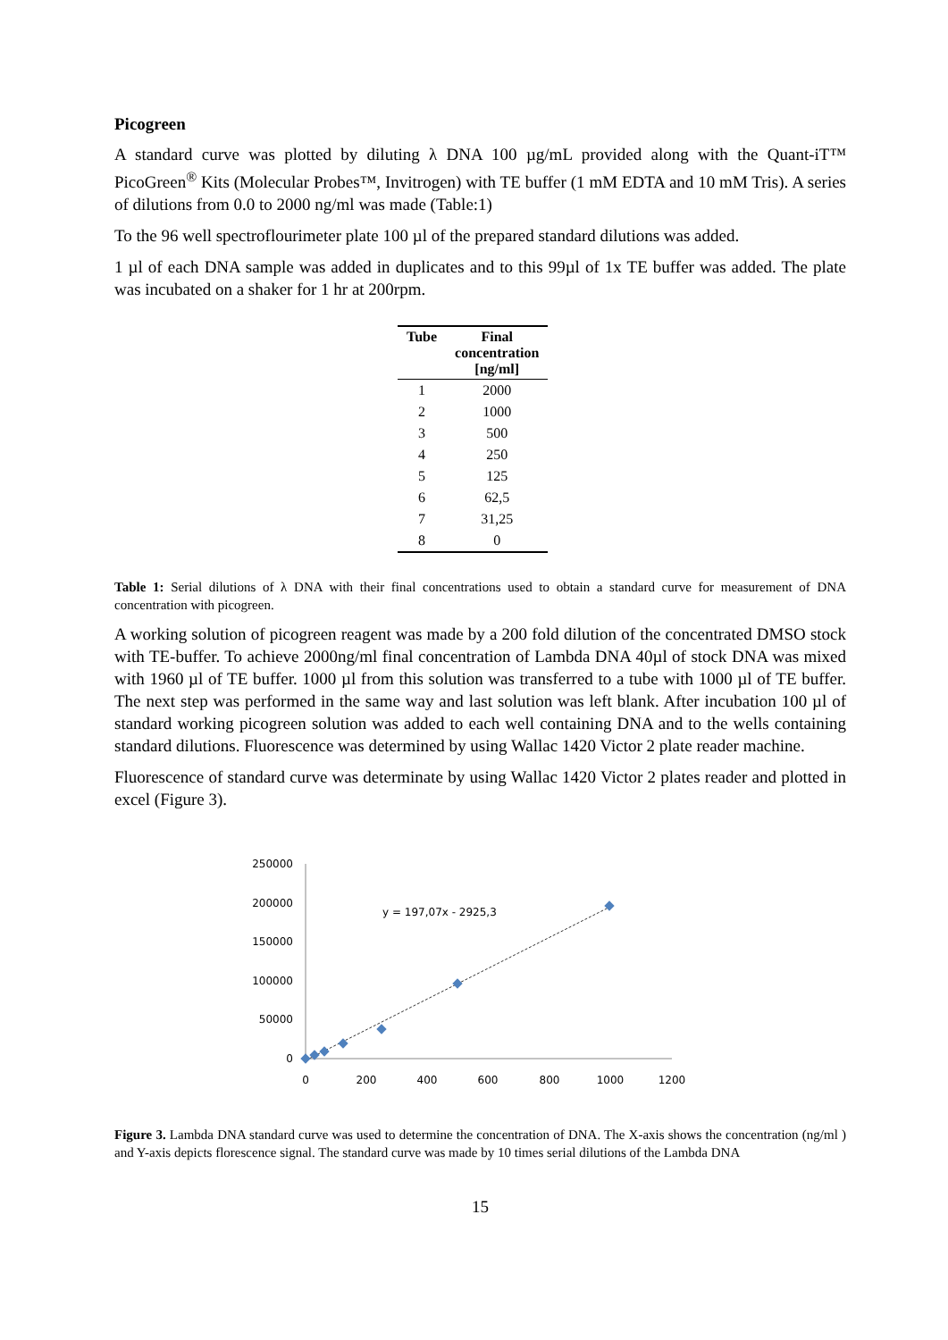Picogreen
A standard curve was plotted by diluting λ DNA 100 µg/mL provided along with the Quant-iT™ PicoGreen<sup>®</sup> Kits (Molecular Probes™, Invitrogen) with TE buffer (1 mM EDTA and 10 mM Tris). A series of dilutions from 0.0 to 2000 ng/ml was made (Table:1)
To the 96 well spectroflourimeter plate 100 µl of the prepared standard dilutions was added.
1 µl of each DNA sample was added in duplicates and to this 99µl of 1x TE buffer was added. The plate was incubated on a shaker for 1 hr at 200rpm.
| Tube | Final concentration [ng/ml] |
| --- | --- |
| 1 | 2000 |
| 2 | 1000 |
| 3 | 500 |
| 4 | 250 |
| 5 | 125 |
| 6 | 62,5 |
| 7 | 31,25 |
| 8 | 0 |
Table 1: Serial dilutions of λ DNA with their final concentrations used to obtain a standard curve for measurement of DNA concentration with picogreen.
A working solution of picogreen reagent was made by a 200 fold dilution of the concentrated DMSO stock with TE-buffer. To achieve 2000ng/ml final concentration of Lambda DNA 40µl of stock DNA was mixed with 1960 µl of TE buffer. 1000 µl from this solution was transferred to a tube with 1000 µl of TE buffer. The next step was performed in the same way and last solution was left blank. After incubation 100 µl of standard working picogreen solution was added to each well containing DNA and to the wells containing standard dilutions. Fluorescence was determined by using Wallac 1420 Victor 2 plate reader machine.
Fluorescence of standard curve was determinate by using Wallac 1420 Victor 2 plates reader and plotted in excel (Figure 3).
250000
200000
150000
100000
50000
0
0
200
400
600
800
1000
1200
y = 197,07x - 2925,3
Figure 3. Lambda DNA standard curve was used to determine the concentration of DNA. The X-axis shows the concentration (ng/ml ) and Y-axis depicts florescence signal. The standard curve was made by 10 times serial dilutions of the Lambda DNA
15